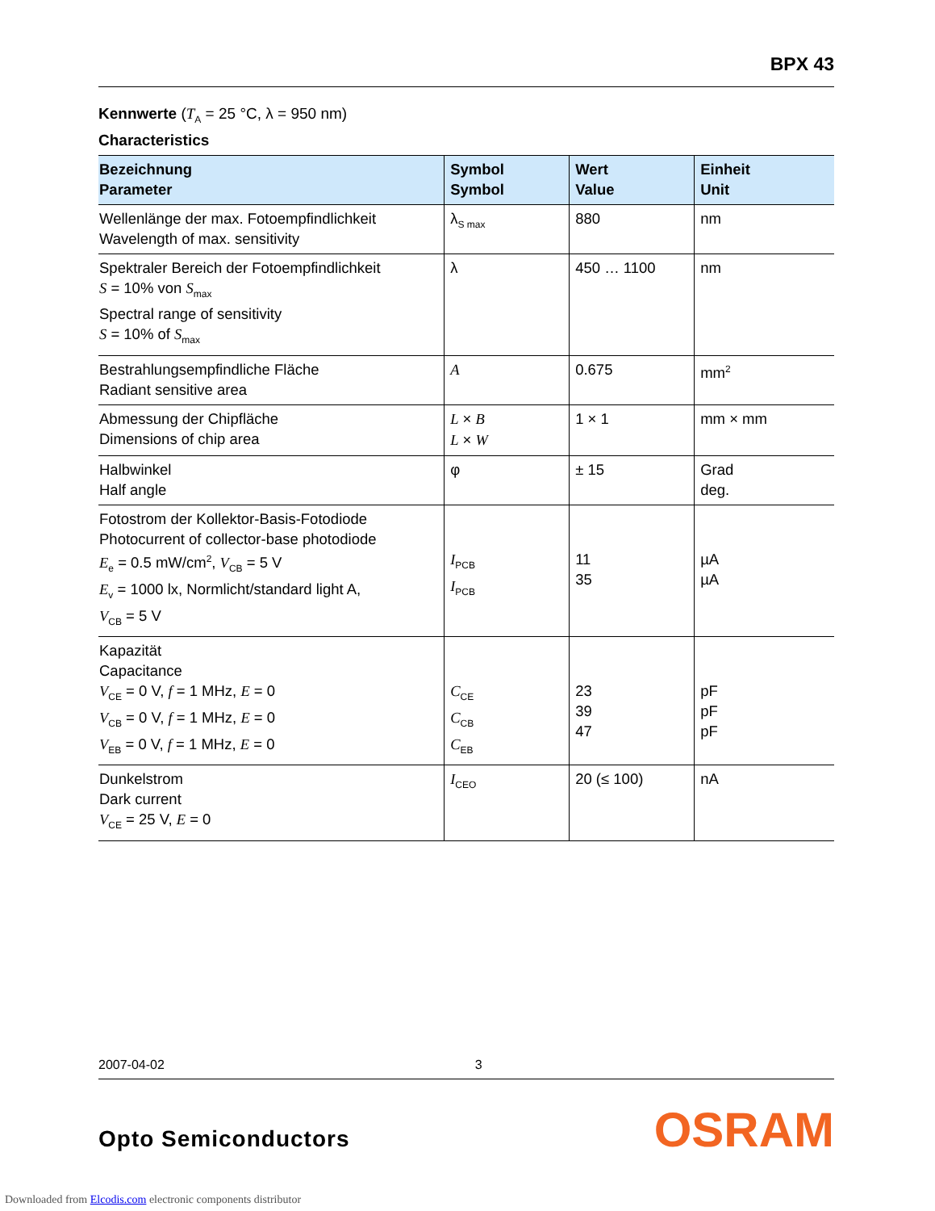BPX 43
Kennwerte (T<sub>A</sub> = 25 °C, λ = 950 nm)
Characteristics
| Bezeichnung Parameter | Symbol Symbol | Wert Value | Einheit Unit |
| --- | --- | --- | --- |
| Wellenlänge der max. Fotoempfindlichkeit Wavelength of max. sensitivity | λ<sub>S max</sub> | 880 | nm |
| Spektraler Bereich der Fotoempfindlichkeit S = 10% von S<sub>max</sub> Spectral range of sensitivity S = 10% of S<sub>max</sub> | λ | 450 … 1100 | nm |
| Bestrahlungsempfindliche Fläche Radiant sensitive area | A | 0.675 | mm<sup>2</sup> |
| Abmessung der Chipfläche Dimensions of chip area | L × B L × W | 1 × 1 | mm × mm |
| Halbwinkel Half angle | φ | ± 15 | Grad deg. |
| Fotostrom der Kollektor-Basis-Fotodiode Photocurrent of collector-base photodiode E<sub>e</sub> = 0.5 mW/cm<sup>2</sup>, V<sub>CB</sub> = 5 V E<sub>v</sub> = 1000 lx, Normlicht/standard light A, V<sub>CB</sub> = 5 V | I<sub>PCB</sub> I<sub>PCB</sub> | 11 35 | µA µA |
| Kapazität Capacitance V<sub>CE</sub> = 0 V, f = 1 MHz, E = 0 V<sub>CB</sub> = 0 V, f = 1 MHz, E = 0 V<sub>EB</sub> = 0 V, f = 1 MHz, E = 0 | C<sub>CE</sub> C<sub>CB</sub> C<sub>EB</sub> | 23 39 47 | pF pF pF |
| Dunkelstrom Dark current V<sub>CE</sub> = 25 V, E = 0 | I<sub>CEO</sub> | 20 (≤ 100) | nA |
2007-04-02 3
Opto Semiconductors OSRAM
Downloaded from Elcodis.com electronic components distributor